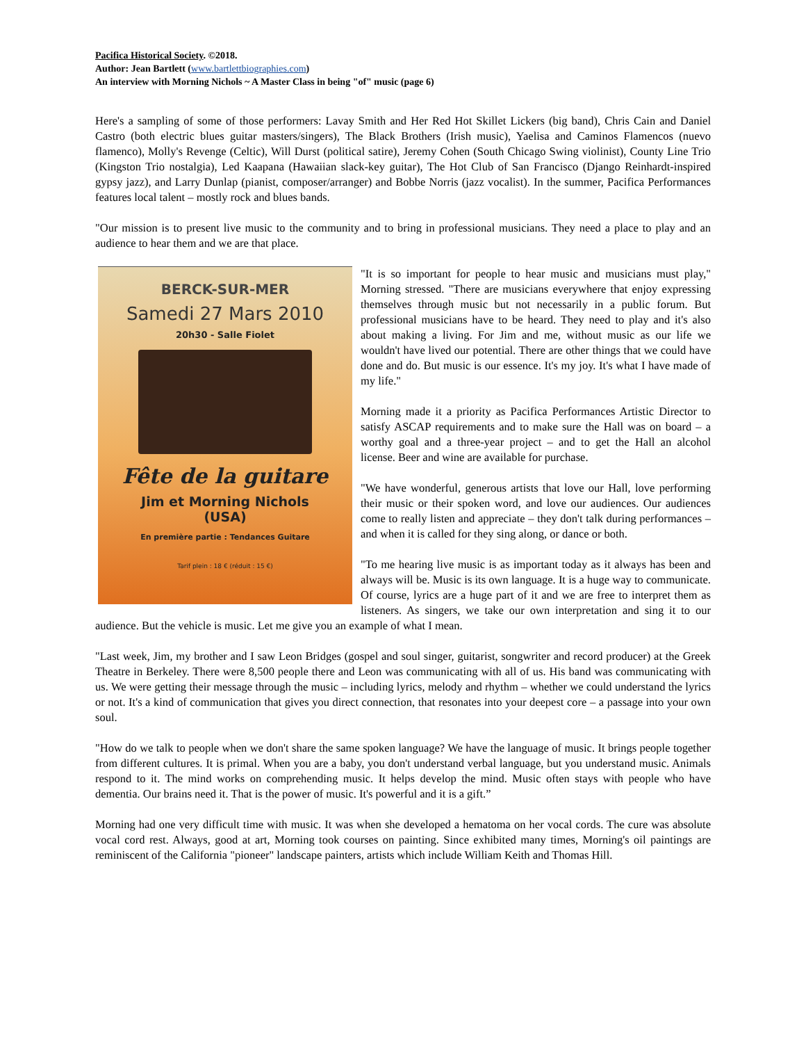Pacifica Historical Society. ©2018.
Author: Jean Bartlett (www.bartlettbiographies.com)
An interview with Morning Nichols ~ A Master Class in being "of" music (page 6)
Here's a sampling of some of those performers: Lavay Smith and Her Red Hot Skillet Lickers (big band), Chris Cain and Daniel Castro (both electric blues guitar masters/singers), The Black Brothers (Irish music), Yaelisa and Caminos Flamencos (nuevo flamenco), Molly's Revenge (Celtic), Will Durst (political satire), Jeremy Cohen (South Chicago Swing violinist), County Line Trio (Kingston Trio nostalgia), Led Kaapana (Hawaiian slack-key guitar), The Hot Club of San Francisco (Django Reinhardt-inspired gypsy jazz), and Larry Dunlap (pianist, composer/arranger) and Bobbe Norris (jazz vocalist). In the summer, Pacifica Performances features local talent – mostly rock and blues bands.
"Our mission is to present live music to the community and to bring in professional musicians. They need a place to play and an audience to hear them and we are that place.
BERCK-SUR-MER
Samedi 27 Mars 2010
20h30 - Salle Fiolet
Fête de la guitare
Jim et Morning Nichols
(USA)
En première partie : Tendances Guitare
Tarif plein : 18 € (réduit : 15 €)
"It is so important for people to hear music and musicians must play," Morning stressed. "There are musicians everywhere that enjoy expressing themselves through music but not necessarily in a public forum. But professional musicians have to be heard. They need to play and it's also about making a living. For Jim and me, without music as our life we wouldn't have lived our potential. There are other things that we could have done and do. But music is our essence. It's my joy. It's what I have made of my life."
Morning made it a priority as Pacifica Performances Artistic Director to satisfy ASCAP requirements and to make sure the Hall was on board – a worthy goal and a three-year project – and to get the Hall an alcohol license. Beer and wine are available for purchase.
"We have wonderful, generous artists that love our Hall, love performing their music or their spoken word, and love our audiences. Our audiences come to really listen and appreciate – they don't talk during performances – and when it is called for they sing along, or dance or both.
"To me hearing live music is as important today as it always has been and always will be. Music is its own language. It is a huge way to communicate. Of course, lyrics are a huge part of it and we are free to interpret them as listeners. As singers, we take our own interpretation and sing it to our audience. But the vehicle is music. Let me give you an example of what I mean.
"Last week, Jim, my brother and I saw Leon Bridges (gospel and soul singer, guitarist, songwriter and record producer) at the Greek Theatre in Berkeley. There were 8,500 people there and Leon was communicating with all of us. His band was communicating with us. We were getting their message through the music – including lyrics, melody and rhythm – whether we could understand the lyrics or not. It's a kind of communication that gives you direct connection, that resonates into your deepest core – a passage into your own soul.
"How do we talk to people when we don't share the same spoken language? We have the language of music. It brings people together from different cultures. It is primal. When you are a baby, you don't understand verbal language, but you understand music. Animals respond to it. The mind works on comprehending music. It helps develop the mind. Music often stays with people who have dementia. Our brains need it. That is the power of music. It's powerful and it is a gift.”
Morning had one very difficult time with music. It was when she developed a hematoma on her vocal cords. The cure was absolute vocal cord rest. Always, good at art, Morning took courses on painting. Since exhibited many times, Morning's oil paintings are reminiscent of the California "pioneer" landscape painters, artists which include William Keith and Thomas Hill.